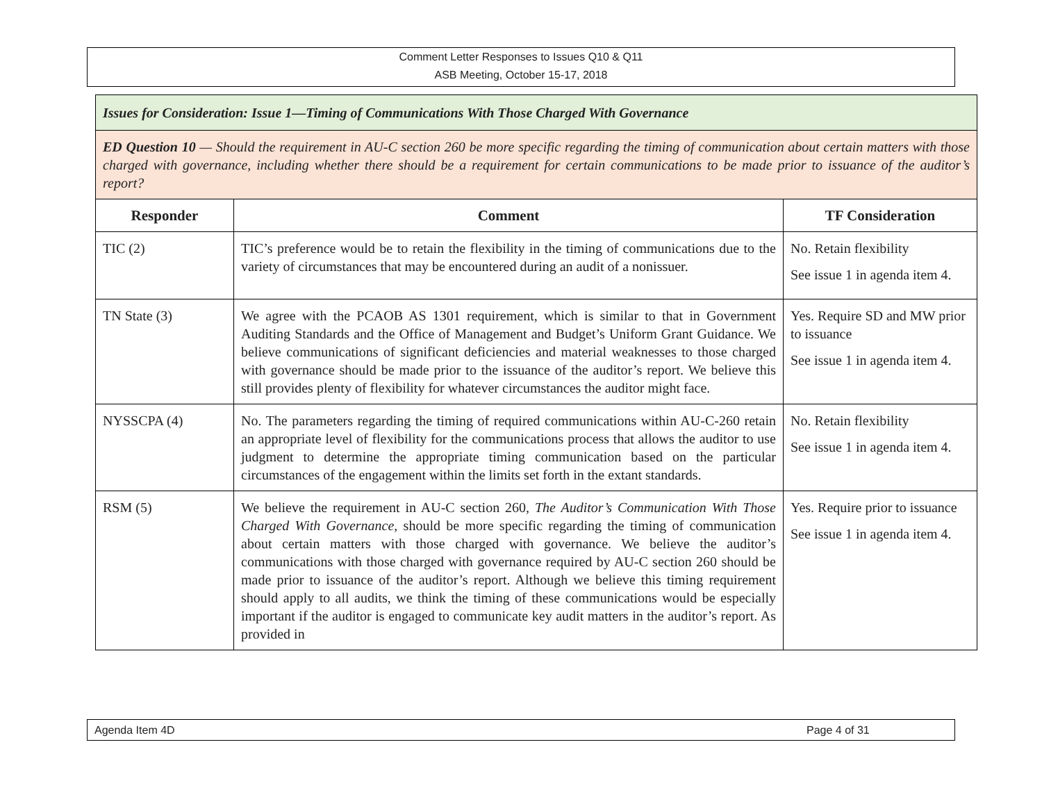Comment Letter Responses to Issues Q10 & Q11
ASB Meeting, October 15-17, 2018
| Issues for Consideration: Issue 1—Timing of Communications With Those Charged With Governance | | |
| ED Question 10 — Should the requirement in AU-C section 260 be more specific regarding the timing of communication about certain matters with those charged with governance, including whether there should be a requirement for certain communications to be made prior to issuance of the auditor’s report? | | |
| Responder | Comment | TF Consideration |
| TIC (2) | TIC’s preference would be to retain the flexibility in the timing of communications due to the variety of circumstances that may be encountered during an audit of a nonissuer. | No. Retain flexibility See issue 1 in agenda item 4. |
| TN State (3) | We agree with the PCAOB AS 1301 requirement, which is similar to that in Government Auditing Standards and the Office of Management and Budget’s Uniform Grant Guidance. We believe communications of significant deficiencies and material weaknesses to those charged with governance should be made prior to the issuance of the auditor’s report. We believe this still provides plenty of flexibility for whatever circumstances the auditor might face. | Yes. Require SD and MW prior to issuance See issue 1 in agenda item 4. |
| NYSSCPA (4) | No. The parameters regarding the timing of required communications within AU-C-260 retain an appropriate level of flexibility for the communications process that allows the auditor to use judgment to determine the appropriate timing communication based on the particular circumstances of the engagement within the limits set forth in the extant standards. | No. Retain flexibility See issue 1 in agenda item 4. |
| RSM (5) | We believe the requirement in AU-C section 260, The Auditor’s Communication With Those Charged With Governance, should be more specific regarding the timing of communication about certain matters with those charged with governance. We believe the auditor’s communications with those charged with governance required by AU-C section 260 should be made prior to issuance of the auditor’s report. Although we believe this timing requirement should apply to all audits, we think the timing of these communications would be especially important if the auditor is engaged to communicate key audit matters in the auditor’s report. As provided in | Yes. Require prior to issuance See issue 1 in agenda item 4. |
Agenda Item 4D Page 4 of 31